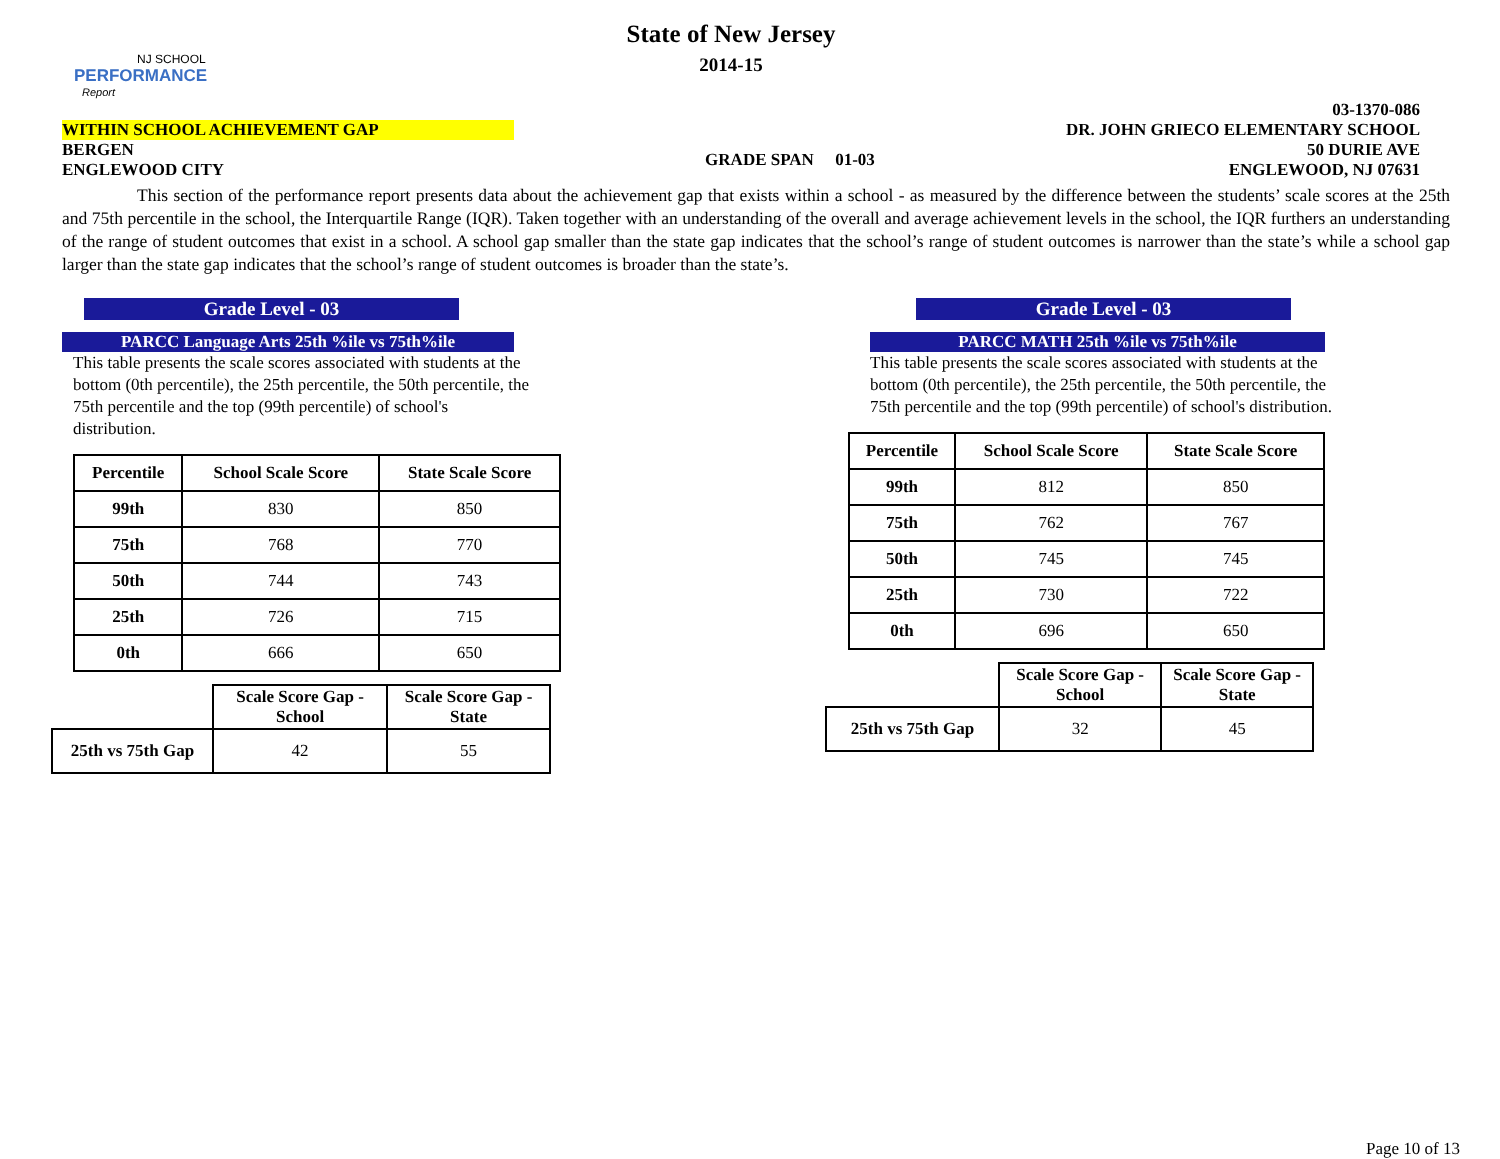NJ SCHOOL
PERFORMANCE
Report
State of New Jersey
2014-15
WITHIN SCHOOL ACHIEVEMENT GAP
BERGEN
ENGLEWOOD CITY
GRADE SPAN 01-03
03-1370-086
DR. JOHN GRIECO ELEMENTARY SCHOOL
50 DURIE AVE
ENGLEWOOD, NJ 07631
This section of the performance report presents data about the achievement gap that exists within a school - as measured by the difference between the students’ scale scores at the 25th and 75th percentile in the school, the Interquartile Range (IQR). Taken together with an understanding of the overall and average achievement levels in the school, the IQR furthers an understanding of the range of student outcomes that exist in a school. A school gap smaller than the state gap indicates that the school’s range of student outcomes is narrower than the state’s while a school gap larger than the state gap indicates that the school’s range of student outcomes is broader than the state’s.
Grade Level - 03
PARCC Language Arts 25th %ile vs 75th%ile
This table presents the scale scores associated with students at the bottom (0th percentile), the 25th percentile, the 50th percentile, the 75th percentile and the top (99th percentile) of school's distribution.
| Percentile | School Scale Score | State Scale Score |
| --- | --- | --- |
| 99th | 830 | 850 |
| 75th | 768 | 770 |
| 50th | 744 | 743 |
| 25th | 726 | 715 |
| 0th | 666 | 650 |
| | Scale Score Gap - School | Scale Score Gap - State |
| 25th vs 75th Gap | 42 | 55 |
Grade Level - 03
PARCC MATH 25th %ile vs 75th%ile
This table presents the scale scores associated with students at the bottom (0th percentile), the 25th percentile, the 50th percentile, the 75th percentile and the top (99th percentile) of school's distribution.
| Percentile | School Scale Score | State Scale Score |
| --- | --- | --- |
| 99th | 812 | 850 |
| 75th | 762 | 767 |
| 50th | 745 | 745 |
| 25th | 730 | 722 |
| 0th | 696 | 650 |
| | Scale Score Gap - School | Scale Score Gap - State |
| 25th vs 75th Gap | 32 | 45 |
Page 10 of 13